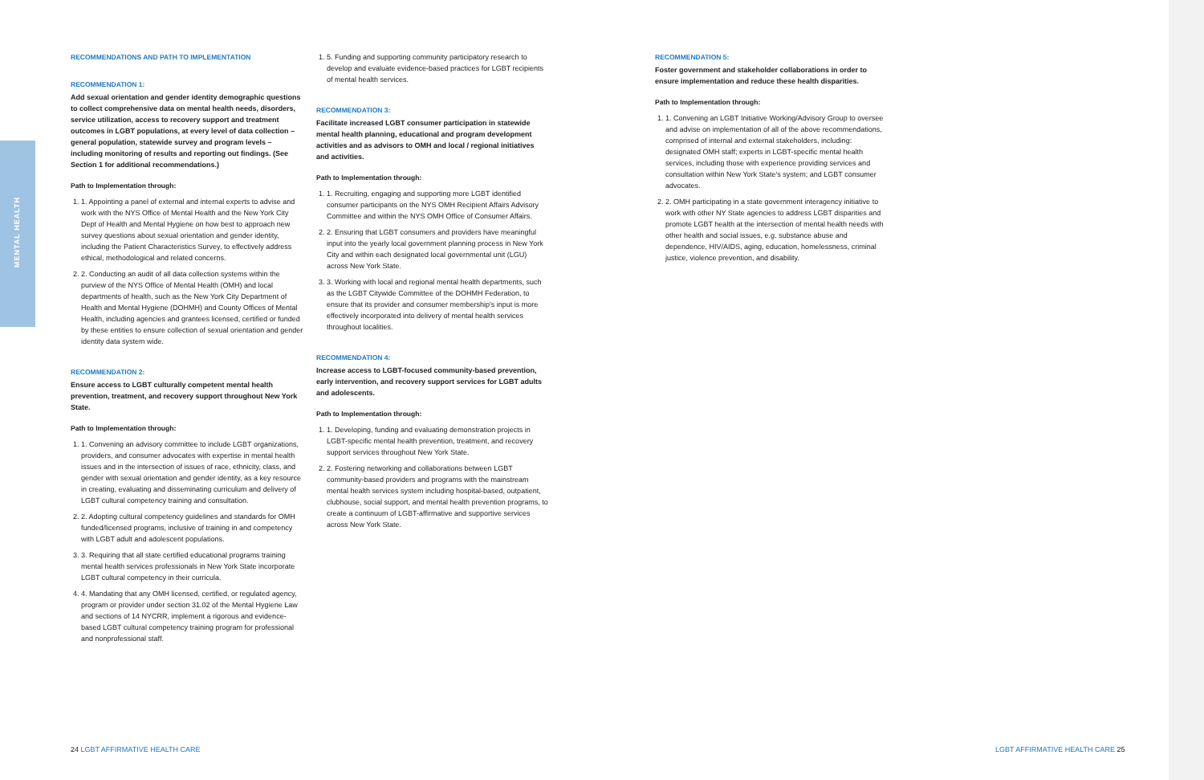MENTAL HEALTH
RECOMMENDATIONS AND PATH TO IMPLEMENTATION
RECOMMENDATION 1:
Add sexual orientation and gender identity demographic questions to collect comprehensive data on mental health needs, disorders, service utilization, access to recovery support and treatment outcomes in LGBT populations, at every level of data collection – general population, statewide survey and program levels – including monitoring of results and reporting out findings. (See Section 1 for additional recommendations.)
Path to Implementation through:
1. 1. Appointing a panel of external and internal experts to advise and work with the NYS Office of Mental Health and the New York City Dept of Health and Mental Hygiene on how best to approach new survey questions about sexual orientation and gender identity, including the Patient Characteristics Survey, to effectively address ethical, methodological and related concerns.
2. 2. Conducting an audit of all data collection systems within the purview of the NYS Office of Mental Health (OMH) and local departments of health, such as the New York City Department of Health and Mental Hygiene (DOHMH) and County Offices of Mental Health, including agencies and grantees licensed, certified or funded by these entities to ensure collection of sexual orientation and gender identity data system wide.
RECOMMENDATION 2:
Ensure access to LGBT culturally competent mental health prevention, treatment, and recovery support throughout New York State.
Path to Implementation through:
1. 1. Convening an advisory committee to include LGBT organizations, providers, and consumer advocates with expertise in mental health issues and in the intersection of issues of race, ethnicity, class, and gender with sexual orientation and gender identity, as a key resource in creating, evaluating and disseminating curriculum and delivery of LGBT cultural competency training and consultation.
2. 2. Adopting cultural competency guidelines and standards for OMH funded/licensed programs, inclusive of training in and competency with LGBT adult and adolescent populations.
3. 3. Requiring that all state certified educational programs training mental health services professionals in New York State incorporate LGBT cultural competency in their curricula.
4. 4. Mandating that any OMH licensed, certified, or regulated agency, program or provider under section 31.02 of the Mental Hygiene Law and sections of 14 NYCRR, implement a rigorous and evidence-based LGBT cultural competency training program for professional and nonprofessional staff.
1. 5. Funding and supporting community participatory research to develop and evaluate evidence-based practices for LGBT recipients of mental health services.
RECOMMENDATION 3:
Facilitate increased LGBT consumer participation in statewide mental health planning, educational and program development activities and as advisors to OMH and local / regional initiatives and activities.
Path to Implementation through:
1. 1. Recruiting, engaging and supporting more LGBT identified consumer participants on the NYS OMH Recipient Affairs Advisory Committee and within the NYS OMH Office of Consumer Affairs.
2. 2. Ensuring that LGBT consumers and providers have meaningful input into the yearly local government planning process in New York City and within each designated local governmental unit (LGU) across New York State.
3. 3. Working with local and regional mental health departments, such as the LGBT Citywide Committee of the DOHMH Federation, to ensure that its provider and consumer membership's input is more effectively incorporated into delivery of mental health services throughout localities.
RECOMMENDATION 4:
Increase access to LGBT-focused community-based prevention, early intervention, and recovery support services for LGBT adults and adolescents.
Path to Implementation through:
1. 1. Developing, funding and evaluating demonstration projects in LGBT-specific mental health prevention, treatment, and recovery support services throughout New York State.
2. 2. Fostering networking and collaborations between LGBT community-based providers and programs with the mainstream mental health services system including hospital-based, outpatient, clubhouse, social support, and mental health prevention programs, to create a continuum of LGBT-affirmative and supportive services across New York State.
RECOMMENDATION 5:
Foster government and stakeholder collaborations in order to ensure implementation and reduce these health disparities.
Path to Implementation through:
1. 1. Convening an LGBT Initiative Working/Advisory Group to oversee and advise on implementation of all of the above recommendations, comprised of internal and external stakeholders, including: designated OMH staff; experts in LGBT-specific mental health services, including those with experience providing services and consultation within New York State's system; and LGBT consumer advocates.
2. 2. OMH participating in a state government interagency initiative to work with other NY State agencies to address LGBT disparities and promote LGBT health at the intersection of mental health needs with other health and social issues, e.g. substance abuse and dependence, HIV/AIDS, aging, education, homelessness, criminal justice, violence prevention, and disability.
24 LGBT AFFIRMATIVE HEALTH CARE
LGBT AFFIRMATIVE HEALTH CARE 25